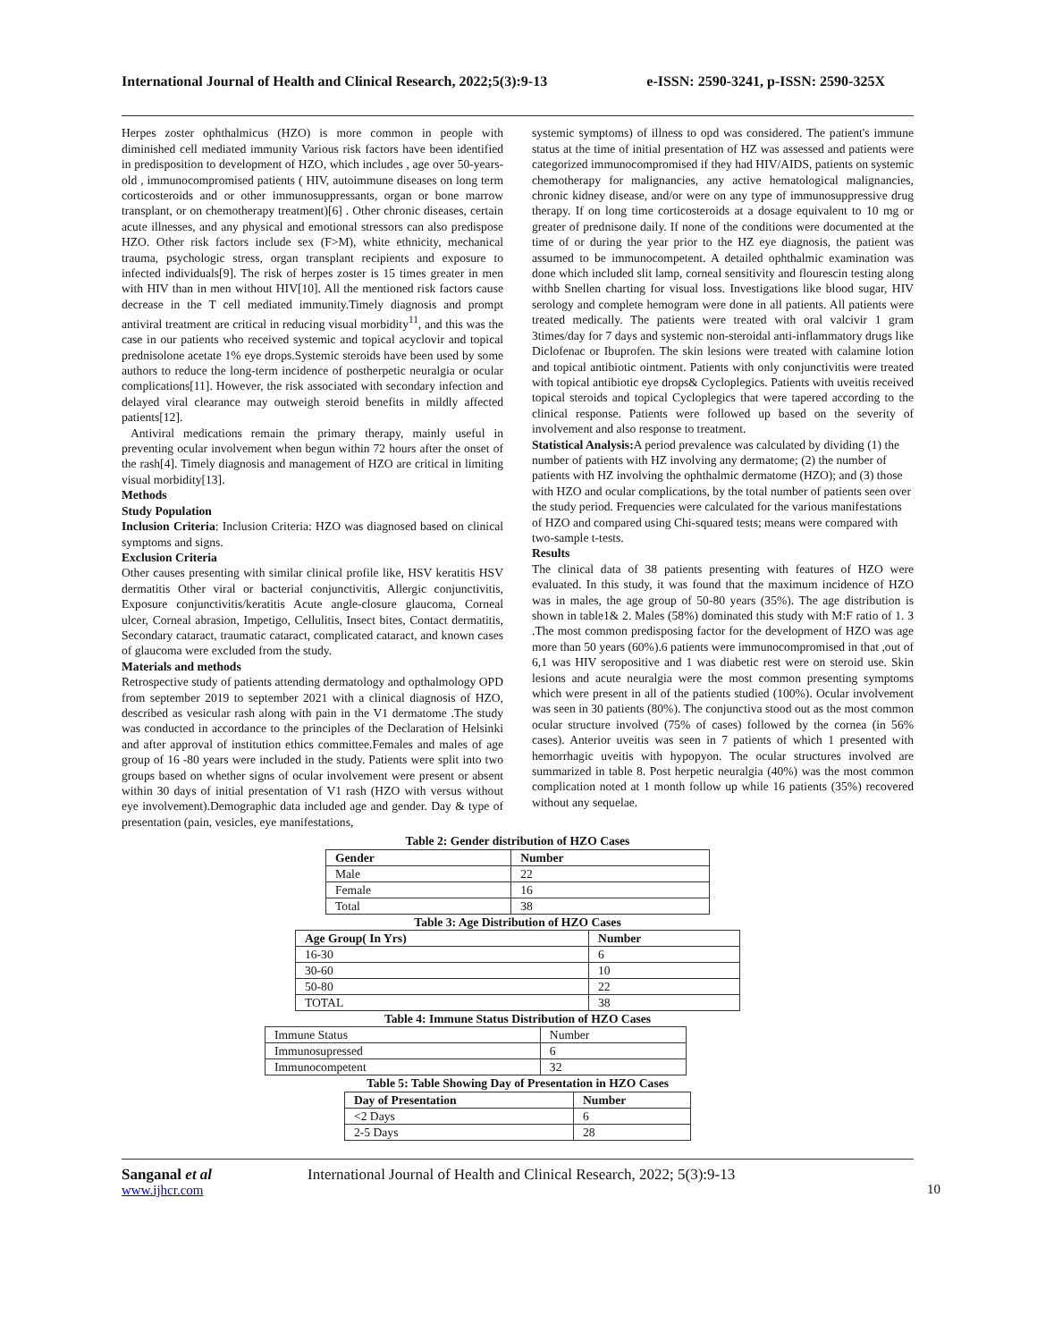International Journal of Health and Clinical Research, 2022;5(3):9-13 e-ISSN: 2590-3241, p-ISSN: 2590-325X
Herpes zoster ophthalmicus (HZO) is more common in people with diminished cell mediated immunity Various risk factors have been identified in predisposition to development of HZO, which includes , age over 50-years-old , immunocompromised patients ( HIV, autoimmune diseases on long term corticosteroids and or other immunosuppressants, organ or bone marrow transplant, or on chemotherapy treatment)[6] . Other chronic diseases, certain acute illnesses, and any physical and emotional stressors can also predispose HZO. Other risk factors include sex (F>M), white ethnicity, mechanical trauma, psychologic stress, organ transplant recipients and exposure to infected individuals[9]. The risk of herpes zoster is 15 times greater in men with HIV than in men without HIV[10]. All the mentioned risk factors cause decrease in the T cell mediated immunity.Timely diagnosis and prompt antiviral treatment are critical in reducing visual morbidity<sup>11</sup>, and this was the case in our patients who received systemic and topical acyclovir and topical prednisolone acetate 1% eye drops.Systemic steroids have been used by some authors to reduce the long-term incidence of postherpetic neuralgia or ocular complications[11]. However, the risk associated with secondary infection and delayed viral clearance may outweigh steroid benefits in mildly affected patients[12].
Antiviral medications remain the primary therapy, mainly useful in preventing ocular involvement when begun within 72 hours after the onset of the rash[4]. Timely diagnosis and management of HZO are critical in limiting visual morbidity[13].
Methods
Study Population
Inclusion Criteria: Inclusion Criteria: HZO was diagnosed based on clinical symptoms and signs.
Exclusion Criteria
Other causes presenting with similar clinical profile like, HSV keratitis HSV dermatitis Other viral or bacterial conjunctivitis, Allergic conjunctivitis, Exposure conjunctivitis/keratitis Acute angle-closure glaucoma, Corneal ulcer, Corneal abrasion, Impetigo, Cellulitis, Insect bites, Contact dermatitis, Secondary cataract, traumatic cataract, complicated cataract, and known cases of glaucoma were excluded from the study.
Materials and methods
Retrospective study of patients attending dermatology and opthalmology OPD from september 2019 to september 2021 with a clinical diagnosis of HZO, described as vesicular rash along with pain in the V1 dermatome .The study was conducted in accordance to the principles of the Declaration of Helsinki and after approval of institution ethics committee.Females and males of age group of 16 -80 years were included in the study. Patients were split into two groups based on whether signs of ocular involvement were present or absent within 30 days of initial presentation of V1 rash (HZO with versus without eye involvement).Demographic data included age and gender. Day & type of presentation (pain, vesicles, eye manifestations,
systemic symptoms) of illness to opd was considered. The patient's immune status at the time of initial presentation of HZ was assessed and patients were categorized immunocompromised if they had HIV/AIDS, patients on systemic chemotherapy for malignancies, any active hematological malignancies, chronic kidney disease, and/or were on any type of immunosuppressive drug therapy. If on long time corticosteroids at a dosage equivalent to 10 mg or greater of prednisone daily. If none of the conditions were documented at the time of or during the year prior to the HZ eye diagnosis, the patient was assumed to be immunocompetent. A detailed ophthalmic examination was done which included slit lamp, corneal sensitivity and flourescin testing along withb Snellen charting for visual loss. Investigations like blood sugar, HIV serology and complete hemogram were done in all patients. All patients were treated medically. The patients were treated with oral valcivir 1 gram 3times/day for 7 days and systemic non-steroidal anti-inflammatory drugs like Diclofenac or Ibuprofen. The skin lesions were treated with calamine lotion and topical antibiotic ointment. Patients with only conjunctivitis were treated with topical antibiotic eye drops& Cycloplegics. Patients with uveitis received topical steroids and topical Cycloplegics that were tapered according to the clinical response. Patients were followed up based on the severity of involvement and also response to treatment.
Statistical Analysis: A period prevalence was calculated by dividing (1) the number of patients with HZ involving any dermatome; (2) the number of patients with HZ involving the ophthalmic dermatome (HZO); and (3) those with HZO and ocular complications, by the total number of patients seen over the study period. Frequencies were calculated for the various manifestations of HZO and compared using Chi-squared tests; means were compared with two-sample t-tests.
Results
The clinical data of 38 patients presenting with features of HZO were evaluated. In this study, it was found that the maximum incidence of HZO was in males, the age group of 50-80 years (35%). The age distribution is shown in table1& 2. Males (58%) dominated this study with M:F ratio of 1. 3 .The most common predisposing factor for the development of HZO was age more than 50 years (60%).6 patients were immunocompromised in that ,out of 6,1 was HIV seropositive and 1 was diabetic rest were on steroid use. Skin lesions and acute neuralgia were the most common presenting symptoms which were present in all of the patients studied (100%). Ocular involvement was seen in 30 patients (80%). The conjunctiva stood out as the most common ocular structure involved (75% of cases) followed by the cornea (in 56% cases). Anterior uveitis was seen in 7 patients of which 1 presented with hemorrhagic uveitis with hypopyon. The ocular structures involved are summarized in table 8. Post herpetic neuralgia (40%) was the most common complication noted at 1 month follow up while 16 patients (35%) recovered without any sequelae.
Table 2: Gender distribution of HZO Cases
| Gender | Number |
| --- | --- |
| Male | 22 |
| Female | 16 |
| Total | 38 |
Table 3: Age Distribution of HZO Cases
| Age Group( In Yrs) | Number |
| --- | --- |
| 16-30 | 6 |
| 30-60 | 10 |
| 50-80 | 22 |
| TOTAL | 38 |
Table 4: Immune Status Distribution of HZO Cases
| Immune Status | Number |
| Immunosupressed | 6 |
| Immunocompetent | 32 |
Table 5: Table Showing Day of Presentation in HZO Cases
| Day of Presentation | Number |
| --- | --- |
| <2 Days | 6 |
| 2-5 Days | 28 |
Sanganal et al
www.ijhcr.com
International Journal of Health and Clinical Research, 2022; 5(3):9-13
10